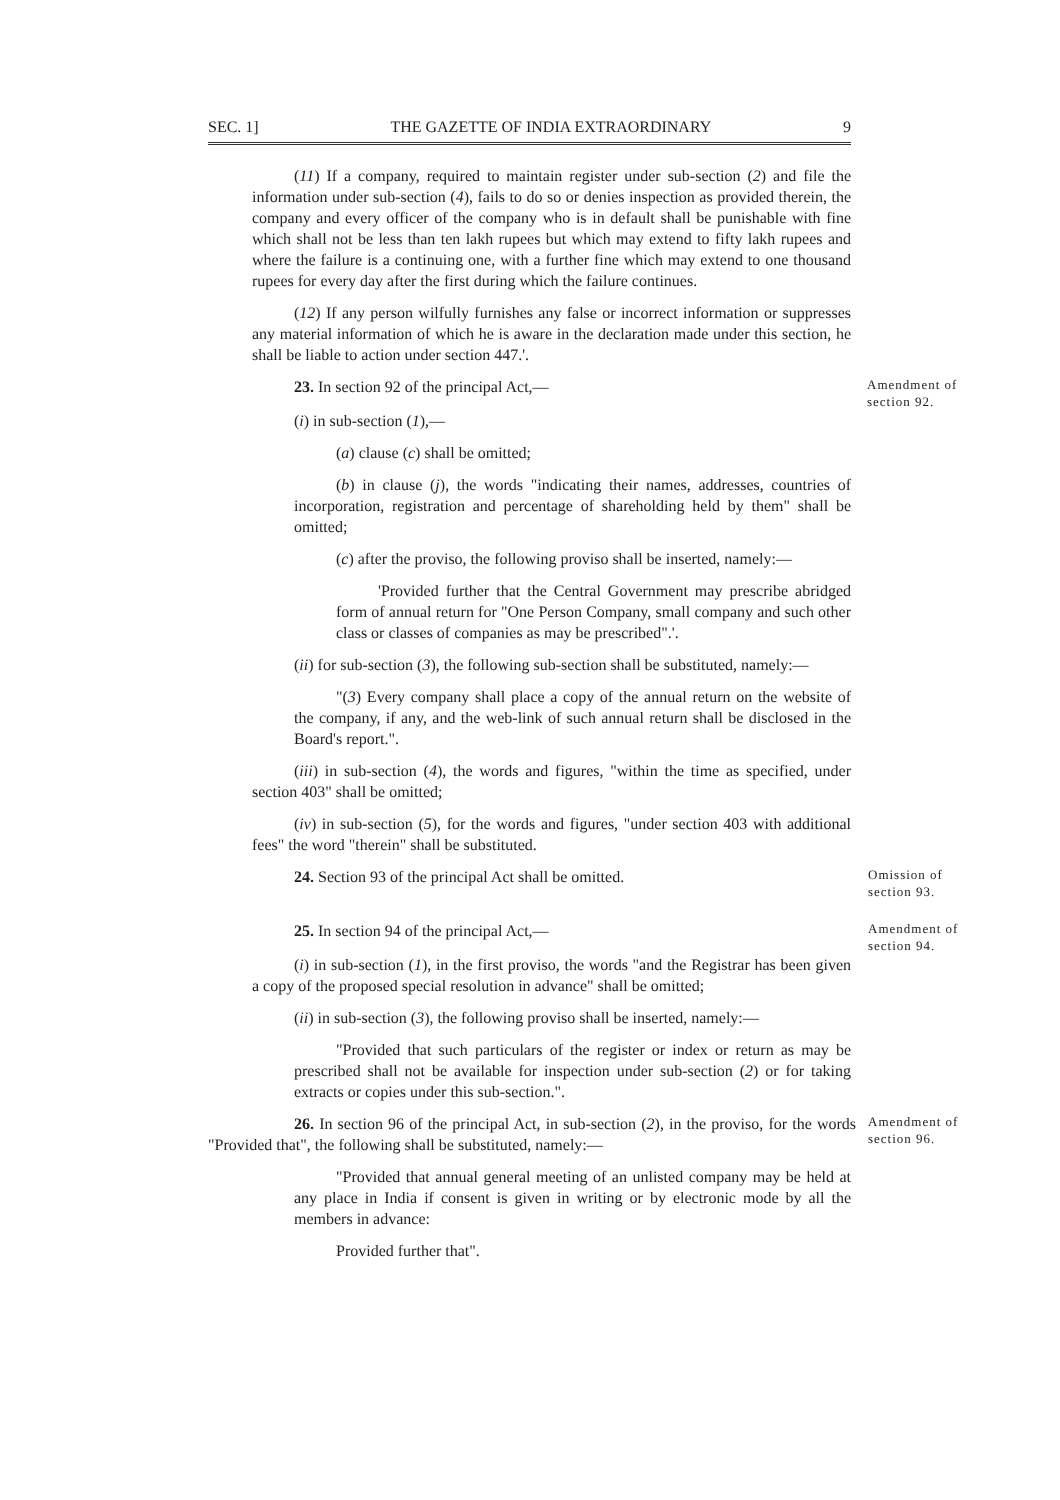SEC. 1] THE GAZETTE OF INDIA EXTRAORDINARY 9
(11) If a company, required to maintain register under sub-section (2) and file the information under sub-section (4), fails to do so or denies inspection as provided therein, the company and every officer of the company who is in default shall be punishable with fine which shall not be less than ten lakh rupees but which may extend to fifty lakh rupees and where the failure is a continuing one, with a further fine which may extend to one thousand rupees for every day after the first during which the failure continues.
(12) If any person wilfully furnishes any false or incorrect information or suppresses any material information of which he is aware in the declaration made under this section, he shall be liable to action under section 447.'.
23. In section 92 of the principal Act,—
Amendment of section 92.
(i) in sub-section (1),—
(a) clause (c) shall be omitted;
(b) in clause (j), the words "indicating their names, addresses, countries of incorporation, registration and percentage of shareholding held by them" shall be omitted;
(c) after the proviso, the following proviso shall be inserted, namely:—
'Provided further that the Central Government may prescribe abridged form of annual return for "One Person Company, small company and such other class or classes of companies as may be prescribed".'.
(ii) for sub-section (3), the following sub-section shall be substituted, namely:—
"(3) Every company shall place a copy of the annual return on the website of the company, if any, and the web-link of such annual return shall be disclosed in the Board's report.".
(iii) in sub-section (4), the words and figures, "within the time as specified, under section 403" shall be omitted;
(iv) in sub-section (5), for the words and figures, "under section 403 with additional fees" the word "therein" shall be substituted.
24. Section 93 of the principal Act shall be omitted.
Omission of section 93.
25. In section 94 of the principal Act,—
Amendment of section 94.
(i) in sub-section (1), in the first proviso, the words "and the Registrar has been given a copy of the proposed special resolution in advance" shall be omitted;
(ii) in sub-section (3), the following proviso shall be inserted, namely:—
"Provided that such particulars of the register or index or return as may be prescribed shall not be available for inspection under sub-section (2) or for taking extracts or copies under this sub-section.".
26. In section 96 of the principal Act, in sub-section (2), in the proviso, for the words "Provided that", the following shall be substituted, namely:—
Amendment of section 96.
"Provided that annual general meeting of an unlisted company may be held at any place in India if consent is given in writing or by electronic mode by all the members in advance:
Provided further that".